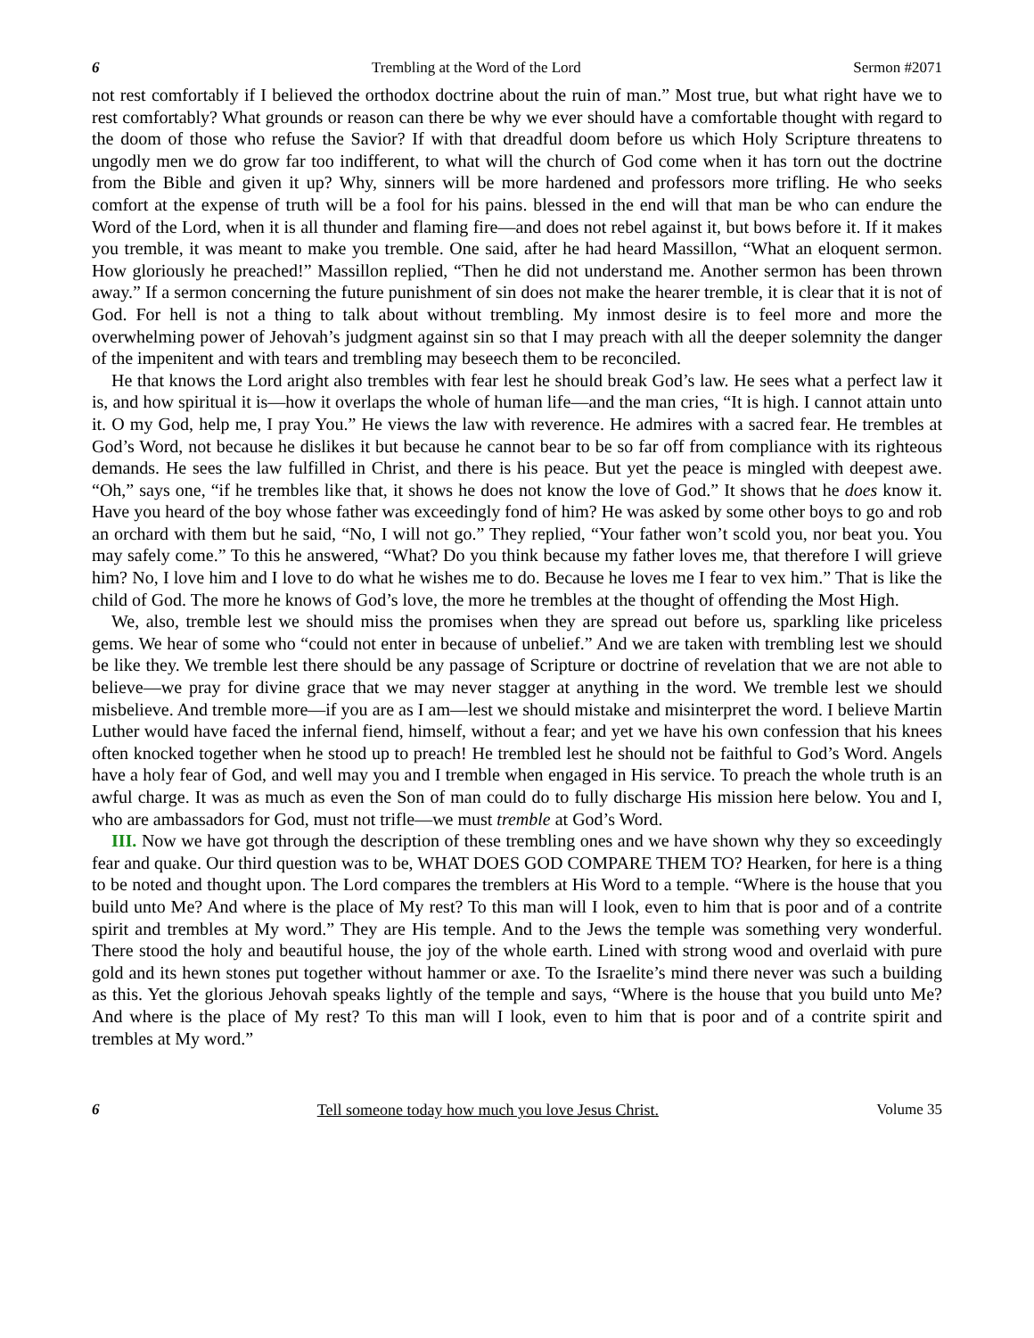6 Trembling at the Word of the Lord Sermon #2071
not rest comfortably if I believed the orthodox doctrine about the ruin of man.” Most true, but what right have we to rest comfortably? What grounds or reason can there be why we ever should have a comfortable thought with regard to the doom of those who refuse the Savior? If with that dreadful doom before us which Holy Scripture threatens to ungodly men we do grow far too indifferent, to what will the church of God come when it has torn out the doctrine from the Bible and given it up? Why, sinners will be more hardened and professors more trifling. He who seeks comfort at the expense of truth will be a fool for his pains. blessed in the end will that man be who can endure the Word of the Lord, when it is all thunder and flaming fire—and does not rebel against it, but bows before it. If it makes you tremble, it was meant to make you tremble. One said, after he had heard Massillon, “What an eloquent sermon. How gloriously he preached!” Massillon replied, “Then he did not understand me. Another sermon has been thrown away.” If a sermon concerning the future punishment of sin does not make the hearer tremble, it is clear that it is not of God. For hell is not a thing to talk about without trembling. My inmost desire is to feel more and more the overwhelming power of Jehovah’s judgment against sin so that I may preach with all the deeper solemnity the danger of the impenitent and with tears and trembling may beseech them to be reconciled.
He that knows the Lord aright also trembles with fear lest he should break God’s law. He sees what a perfect law it is, and how spiritual it is—how it overlaps the whole of human life—and the man cries, “It is high. I cannot attain unto it. O my God, help me, I pray You.” He views the law with reverence. He admires with a sacred fear. He trembles at God’s Word, not because he dislikes it but because he cannot bear to be so far off from compliance with its righteous demands. He sees the law fulfilled in Christ, and there is his peace. But yet the peace is mingled with deepest awe. “Oh,” says one, “if he trembles like that, it shows he does not know the love of God.” It shows that he does know it. Have you heard of the boy whose father was exceedingly fond of him? He was asked by some other boys to go and rob an orchard with them but he said, “No, I will not go.” They replied, “Your father won’t scold you, nor beat you. You may safely come.” To this he answered, “What? Do you think because my father loves me, that therefore I will grieve him? No, I love him and I love to do what he wishes me to do. Because he loves me I fear to vex him.” That is like the child of God. The more he knows of God’s love, the more he trembles at the thought of offending the Most High.
We, also, tremble lest we should miss the promises when they are spread out before us, sparkling like priceless gems. We hear of some who “could not enter in because of unbelief.” And we are taken with trembling lest we should be like they. We tremble lest there should be any passage of Scripture or doctrine of revelation that we are not able to believe—we pray for divine grace that we may never stagger at anything in the word. We tremble lest we should misbelieve. And tremble more—if you are as I am—lest we should mistake and misinterpret the word. I believe Martin Luther would have faced the infernal fiend, himself, without a fear; and yet we have his own confession that his knees often knocked together when he stood up to preach! He trembled lest he should not be faithful to God’s Word. Angels have a holy fear of God, and well may you and I tremble when engaged in His service. To preach the whole truth is an awful charge. It was as much as even the Son of man could do to fully discharge His mission here below. You and I, who are ambassadors for God, must not trifle—we must tremble at God’s Word.
III. Now we have got through the description of these trembling ones and we have shown why they so exceedingly fear and quake. Our third question was to be, WHAT DOES GOD COMPARE THEM TO? Hearken, for here is a thing to be noted and thought upon. The Lord compares the tremblers at His Word to a temple. “Where is the house that you build unto Me? And where is the place of My rest? To this man will I look, even to him that is poor and of a contrite spirit and trembles at My word.” They are His temple. And to the Jews the temple was something very wonderful. There stood the holy and beautiful house, the joy of the whole earth. Lined with strong wood and overlaid with pure gold and its hewn stones put together without hammer or axe. To the Israelite’s mind there never was such a building as this. Yet the glorious Jehovah speaks lightly of the temple and says, “Where is the house that you build unto Me? And where is the place of My rest? To this man will I look, even to him that is poor and of a contrite spirit and trembles at My word.”
6 Tell someone today how much you love Jesus Christ. Volume 35